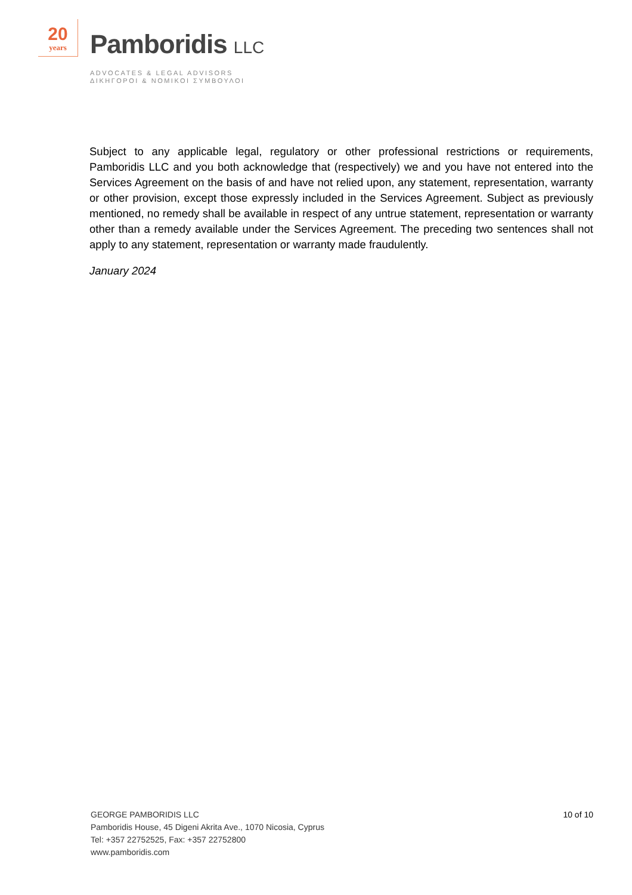20
years
Pamboridis LLC
ADVOCATES & LEGAL ADVISORS
ΔΙΚΗΓΟΡΟΙ & ΝΟΜΙΚΟΙ ΣΥΜΒΟΥΛΟΙ
Subject to any applicable legal, regulatory or other professional restrictions or requirements, Pamboridis LLC and you both acknowledge that (respectively) we and you have not entered into the Services Agreement on the basis of and have not relied upon, any statement, representation, warranty or other provision, except those expressly included in the Services Agreement. Subject as previously mentioned, no remedy shall be available in respect of any untrue statement, representation or warranty other than a remedy available under the Services Agreement. The preceding two sentences shall not apply to any statement, representation or warranty made fraudulently.
January 2024
10 of 10
GEORGE PAMBORIDIS LLC
Pamboridis House, 45 Digeni Akrita Ave., 1070 Nicosia, Cyprus
Tel: +357 22752525, Fax: +357 22752800
www.pamboridis.com